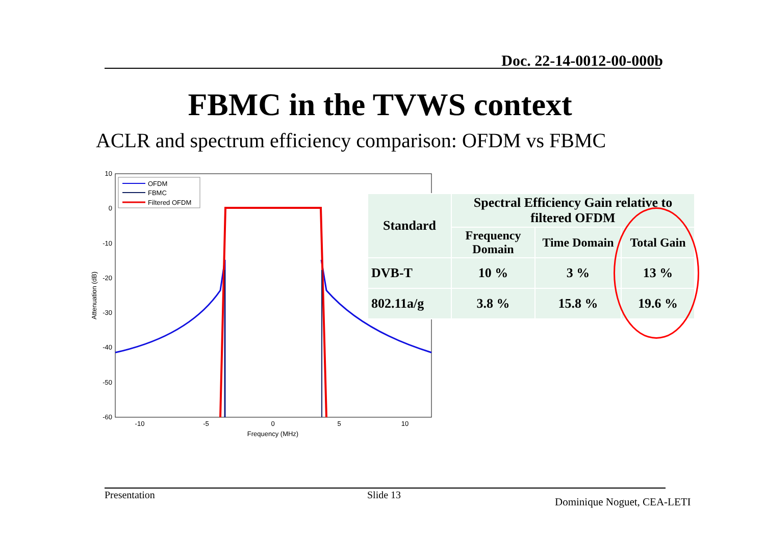Doc. 22-14-0012-00-000b
FBMC in the TVWS context
ACLR and spectrum efficiency comparison: OFDM vs FBMC
10
0
-10
-20
-30
-40
-50
-60
-10
-5
0
5
10
Frequency (MHz)
Attenuation (dB)
OFDM
FBMC
Filtered OFDM
| Standard | Spectral Efficiency Gain relative to filtered OFDM | | |
| --- | --- | --- | --- |
| | Frequency Domain | Time Domain | Total Gain |
| DVB-T | 10 % | 3 % | 13 % |
| 802.11a/g | 3.8 % | 15.8 % | 19.6 % |
Presentation Slide 13
Dominique Noguet, CEA-LETI